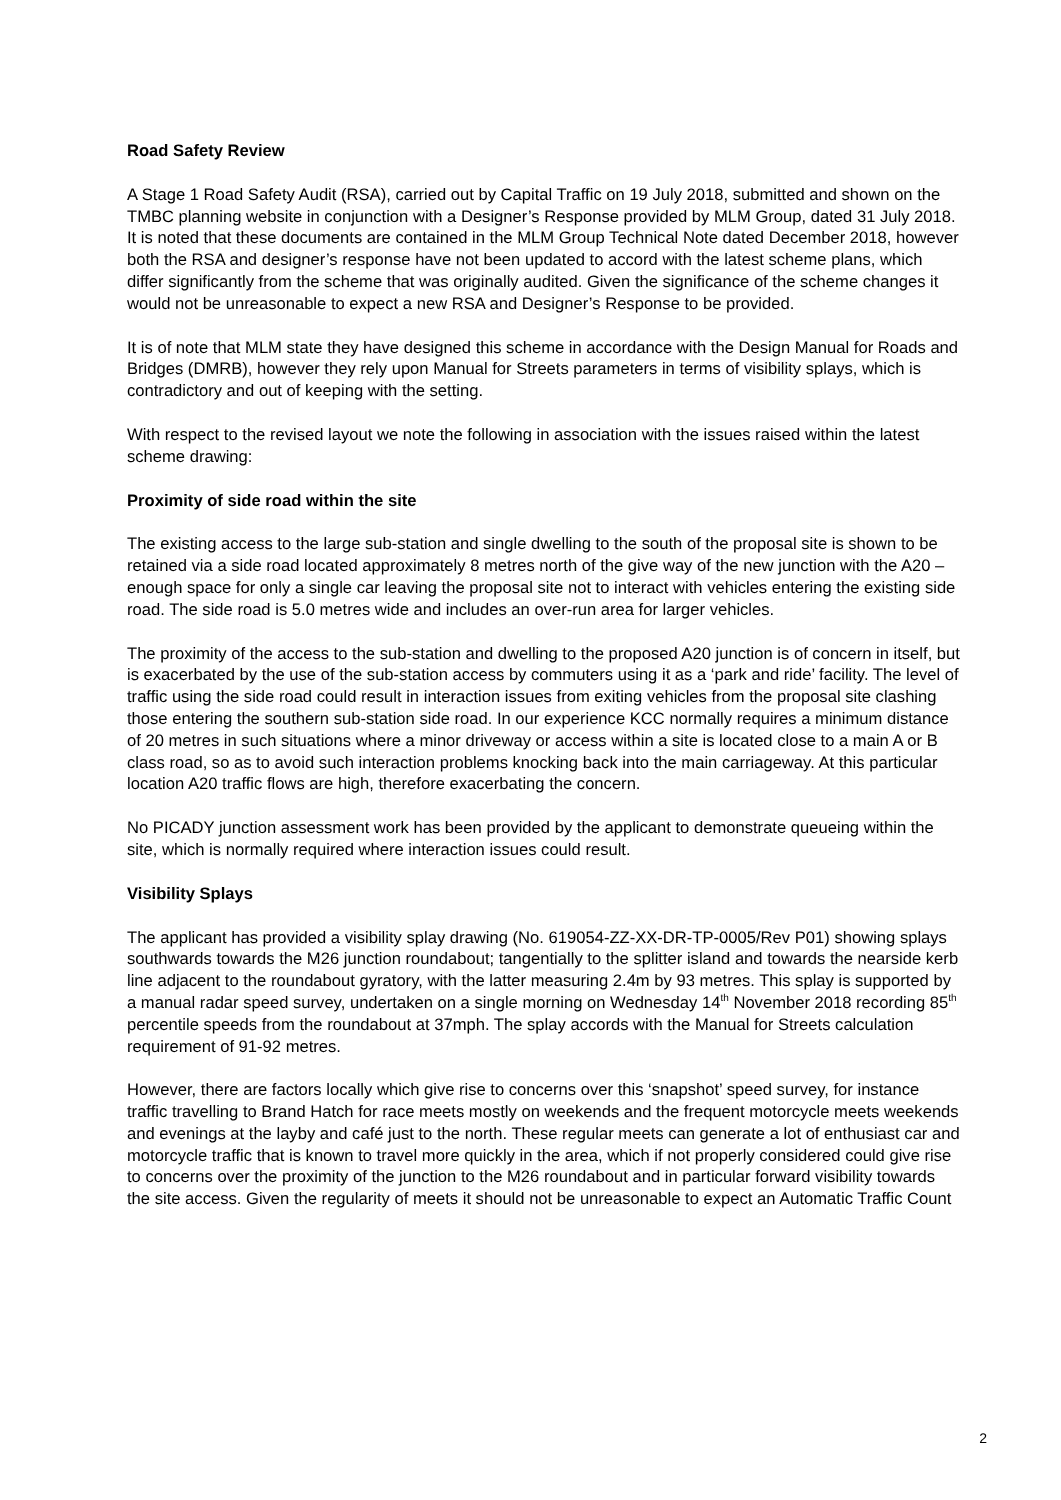Road Safety Review
A Stage 1 Road Safety Audit (RSA), carried out by Capital Traffic on 19 July 2018, submitted and shown on the TMBC planning website in conjunction with a Designer’s Response provided by MLM Group, dated 31 July 2018. It is noted that these documents are contained in the MLM Group Technical Note dated December 2018, however both the RSA and designer’s response have not been updated to accord with the latest scheme plans, which differ significantly from the scheme that was originally audited. Given the significance of the scheme changes it would not be unreasonable to expect a new RSA and Designer’s Response to be provided.
It is of note that MLM state they have designed this scheme in accordance with the Design Manual for Roads and Bridges (DMRB), however they rely upon Manual for Streets parameters in terms of visibility splays, which is contradictory and out of keeping with the setting.
With respect to the revised layout we note the following in association with the issues raised within the latest scheme drawing:
Proximity of side road within the site
The existing access to the large sub-station and single dwelling to the south of the proposal site is shown to be retained via a side road located approximately 8 metres north of the give way of the new junction with the A20 – enough space for only a single car leaving the proposal site not to interact with vehicles entering the existing side road. The side road is 5.0 metres wide and includes an over-run area for larger vehicles.
The proximity of the access to the sub-station and dwelling to the proposed A20 junction is of concern in itself, but is exacerbated by the use of the sub-station access by commuters using it as a ‘park and ride’ facility. The level of traffic using the side road could result in interaction issues from exiting vehicles from the proposal site clashing those entering the southern sub-station side road. In our experience KCC normally requires a minimum distance of 20 metres in such situations where a minor driveway or access within a site is located close to a main A or B class road, so as to avoid such interaction problems knocking back into the main carriageway. At this particular location A20 traffic flows are high, therefore exacerbating the concern.
No PICADY junction assessment work has been provided by the applicant to demonstrate queueing within the site, which is normally required where interaction issues could result.
Visibility Splays
The applicant has provided a visibility splay drawing (No. 619054-ZZ-XX-DR-TP-0005/Rev P01) showing splays southwards towards the M26 junction roundabout; tangentially to the splitter island and towards the nearside kerb line adjacent to the roundabout gyratory, with the latter measuring 2.4m by 93 metres. This splay is supported by a manual radar speed survey, undertaken on a single morning on Wednesday 14<sup>th</sup> November 2018 recording 85<sup>th</sup> percentile speeds from the roundabout at 37mph. The splay accords with the Manual for Streets calculation requirement of 91-92 metres.
However, there are factors locally which give rise to concerns over this ‘snapshot’ speed survey, for instance traffic travelling to Brand Hatch for race meets mostly on weekends and the frequent motorcycle meets weekends and evenings at the layby and café just to the north. These regular meets can generate a lot of enthusiast car and motorcycle traffic that is known to travel more quickly in the area, which if not properly considered could give rise to concerns over the proximity of the junction to the M26 roundabout and in particular forward visibility towards the site access. Given the regularity of meets it should not be unreasonable to expect an Automatic Traffic Count
2